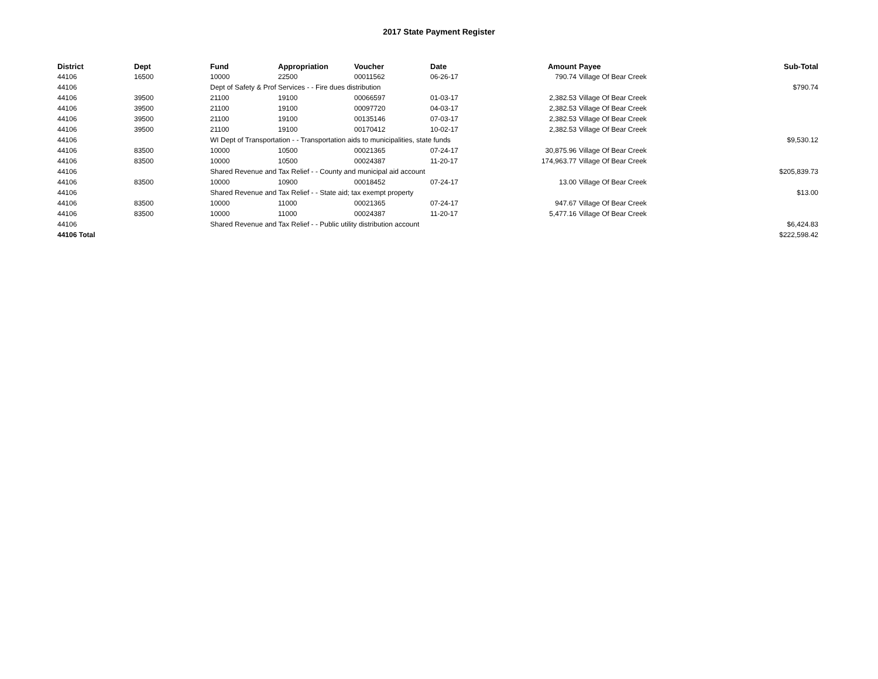2017 State Payment Register
| District | Dept | Fund | Appropriation | Voucher | Date | Amount | Payee | Sub-Total |
| --- | --- | --- | --- | --- | --- | --- | --- | --- |
| 44106 | 16500 | 10000 | 22500 | 00011562 | 06-26-17 | 790.74 | Village Of Bear Creek | |
| 44106 | | Dept of Safety & Prof Services - - Fire dues distribution | | | | | | $790.74 |
| 44106 | 39500 | 21100 | 19100 | 00066597 | 01-03-17 | 2,382.53 | Village Of Bear Creek | |
| 44106 | 39500 | 21100 | 19100 | 00097720 | 04-03-17 | 2,382.53 | Village Of Bear Creek | |
| 44106 | 39500 | 21100 | 19100 | 00135146 | 07-03-17 | 2,382.53 | Village Of Bear Creek | |
| 44106 | 39500 | 21100 | 19100 | 00170412 | 10-02-17 | 2,382.53 | Village Of Bear Creek | |
| 44106 | | WI Dept of Transportation - - Transportation aids to municipalities, state funds | | | | | | $9,530.12 |
| 44106 | 83500 | 10000 | 10500 | 00021365 | 07-24-17 | 30,875.96 | Village Of Bear Creek | |
| 44106 | 83500 | 10000 | 10500 | 00024387 | 11-20-17 | 174,963.77 | Village Of Bear Creek | |
| 44106 | | Shared Revenue and Tax Relief - - County and municipal aid account | | | | | | $205,839.73 |
| 44106 | 83500 | 10000 | 10900 | 00018452 | 07-24-17 | 13.00 | Village Of Bear Creek | |
| 44106 | | Shared Revenue and Tax Relief - - State aid; tax exempt property | | | | | | $13.00 |
| 44106 | 83500 | 10000 | 11000 | 00021365 | 07-24-17 | 947.67 | Village Of Bear Creek | |
| 44106 | 83500 | 10000 | 11000 | 00024387 | 11-20-17 | 5,477.16 | Village Of Bear Creek | |
| 44106 | | Shared Revenue and Tax Relief - - Public utility distribution account | | | | | | $6,424.83 |
| 44106 Total | | | | | | | | $222,598.42 |